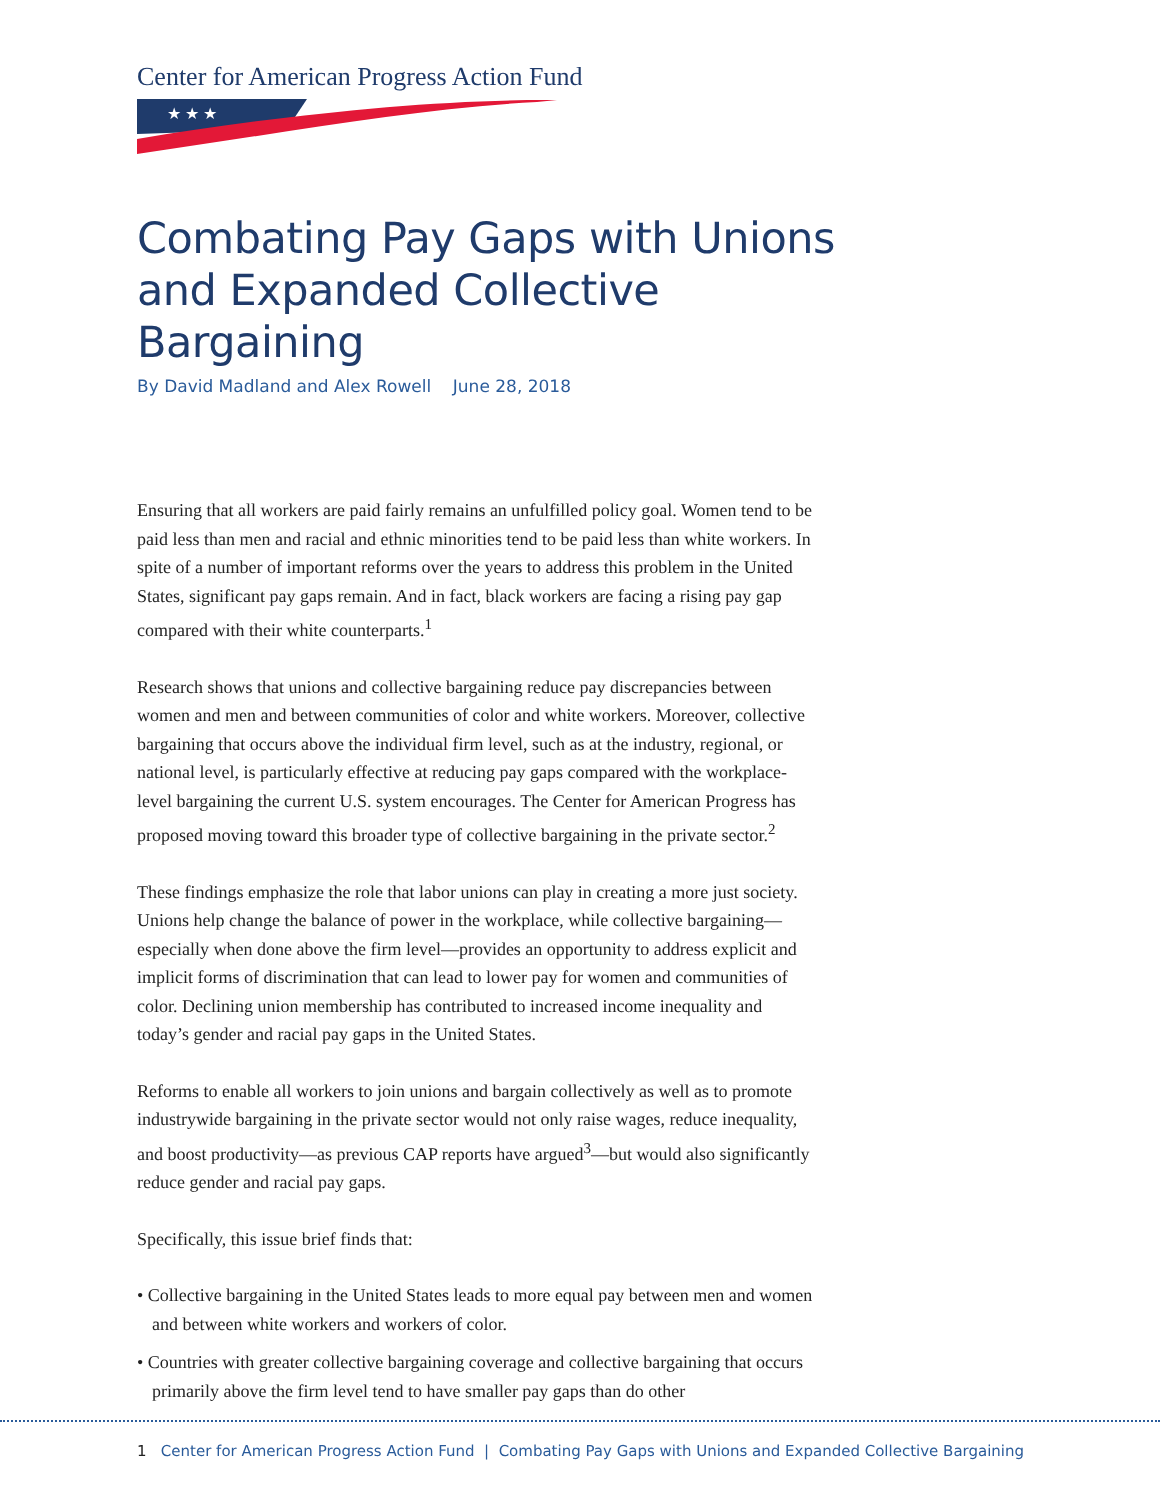Center for American Progress Action Fund
★ ★ ★
Combating Pay Gaps with Unions and Expanded Collective Bargaining
By David Madland and Alex Rowell June 28, 2018
Ensuring that all workers are paid fairly remains an unfulfilled policy goal. Women tend to be paid less than men and racial and ethnic minorities tend to be paid less than white workers. In spite of a number of important reforms over the years to address this problem in the United States, significant pay gaps remain. And in fact, black workers are facing a rising pay gap compared with their white counterparts.<sup>1</sup>
Research shows that unions and collective bargaining reduce pay discrepancies between women and men and between communities of color and white workers. Moreover, collective bargaining that occurs above the individual firm level, such as at the industry, regional, or national level, is particularly effective at reducing pay gaps compared with the workplace-level bargaining the current U.S. system encourages. The Center for American Progress has proposed moving toward this broader type of collective bargaining in the private sector.<sup>2</sup>
These findings emphasize the role that labor unions can play in creating a more just society. Unions help change the balance of power in the workplace, while collective bargaining—especially when done above the firm level—provides an opportunity to address explicit and implicit forms of discrimination that can lead to lower pay for women and communities of color. Declining union membership has contributed to increased income inequality and today’s gender and racial pay gaps in the United States.
Reforms to enable all workers to join unions and bargain collectively as well as to promote industrywide bargaining in the private sector would not only raise wages, reduce inequality, and boost productivity—as previous CAP reports have argued<sup>3</sup>—but would also significantly reduce gender and racial pay gaps.
Specifically, this issue brief finds that:
• Collective bargaining in the United States leads to more equal pay between men and women and between white workers and workers of color.
• Countries with greater collective bargaining coverage and collective bargaining that occurs primarily above the firm level tend to have smaller pay gaps than do other
1 Center for American Progress Action Fund | Combating Pay Gaps with Unions and Expanded Collective Bargaining